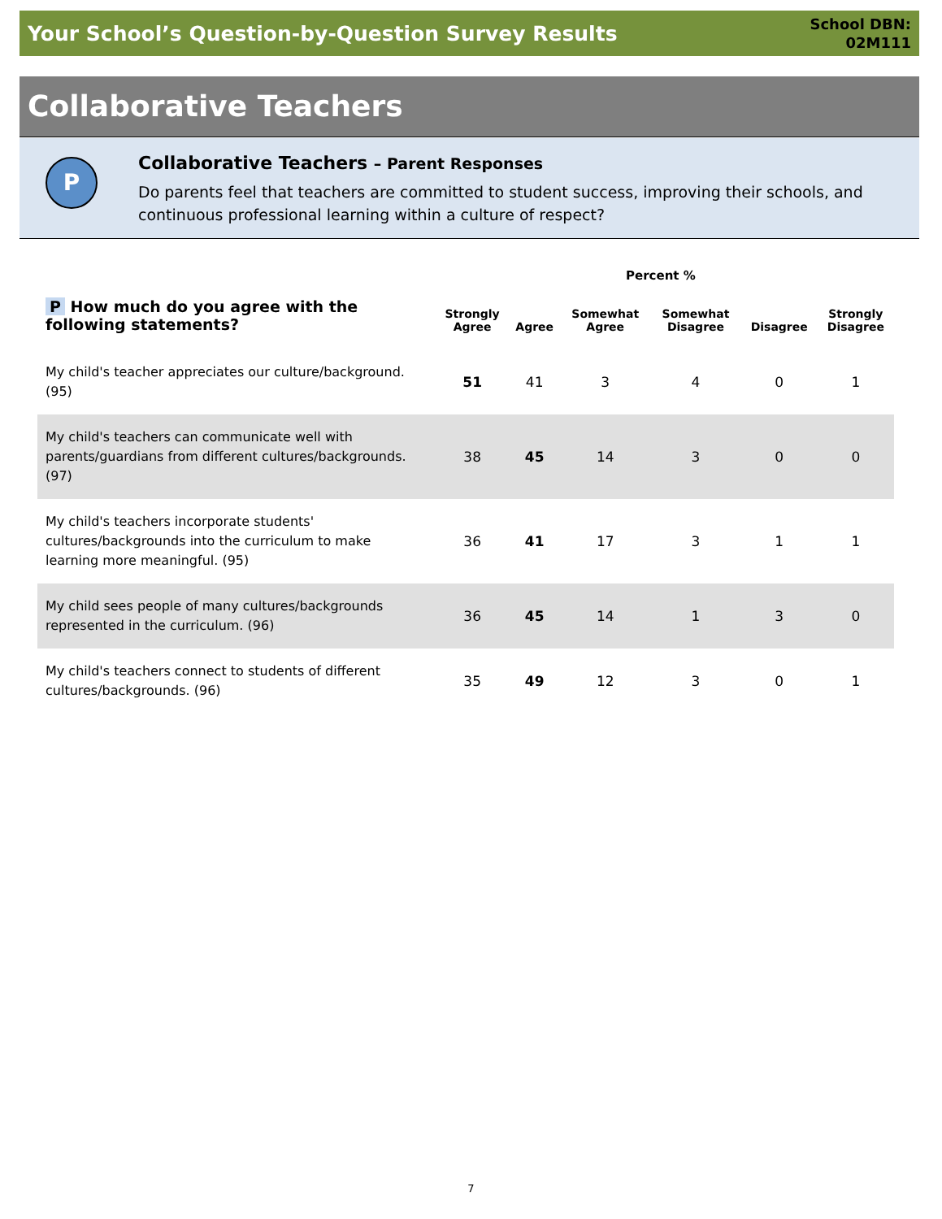Your School’s Question-by-Question Survey Results
School DBN:
02M111
Collaborative Teachers
P
Collaborative Teachers – Parent Responses
Do parents feel that teachers are committed to student success, improving their schools, and continuous professional learning within a culture of respect?
Percent %
| P How much do you agree with the following statements? | Strongly Agree | Agree | Somewhat Agree | Somewhat Disagree | Disagree | Strongly Disagree |
| --- | --- | --- | --- | --- | --- | --- |
| My child's teacher appreciates our culture/background. (95) | 51 | 41 | 3 | 4 | 0 | 1 |
| My child's teachers can communicate well with parents/guardians from different cultures/backgrounds. (97) | 38 | 45 | 14 | 3 | 0 | 0 |
| My child's teachers incorporate students' cultures/backgrounds into the curriculum to make learning more meaningful. (95) | 36 | 41 | 17 | 3 | 1 | 1 |
| My child sees people of many cultures/backgrounds represented in the curriculum. (96) | 36 | 45 | 14 | 1 | 3 | 0 |
| My child's teachers connect to students of different cultures/backgrounds. (96) | 35 | 49 | 12 | 3 | 0 | 1 |
7